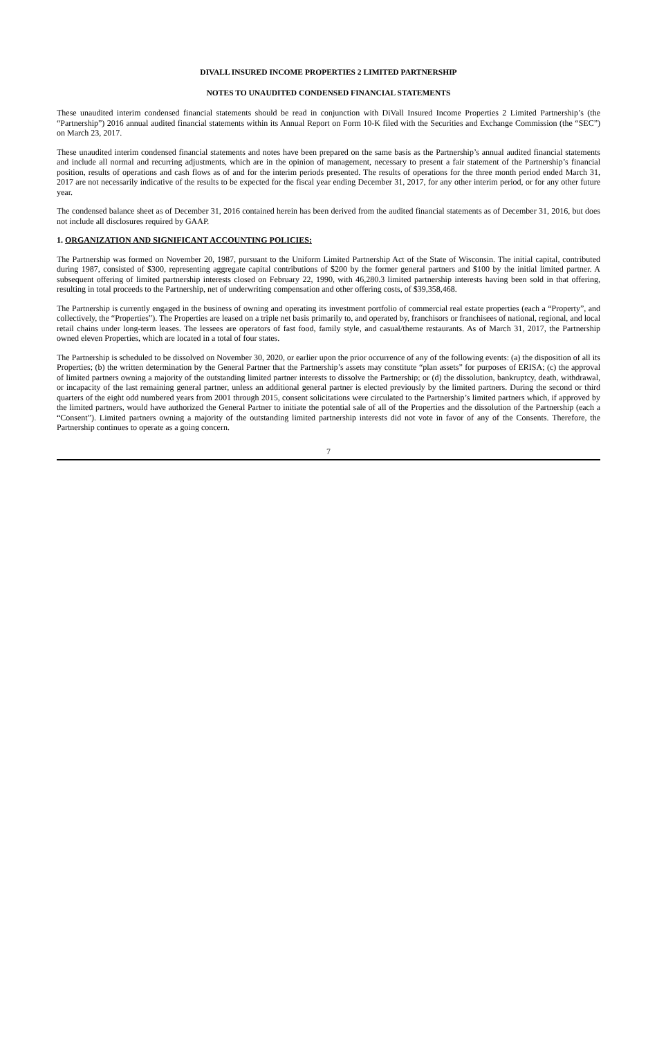DIVALL INSURED INCOME PROPERTIES 2 LIMITED PARTNERSHIP
NOTES TO UNAUDITED CONDENSED FINANCIAL STATEMENTS
These unaudited interim condensed financial statements should be read in conjunction with DiVall Insured Income Properties 2 Limited Partnership’s (the “Partnership”) 2016 annual audited financial statements within its Annual Report on Form 10-K filed with the Securities and Exchange Commission (the “SEC”) on March 23, 2017.
These unaudited interim condensed financial statements and notes have been prepared on the same basis as the Partnership’s annual audited financial statements and include all normal and recurring adjustments, which are in the opinion of management, necessary to present a fair statement of the Partnership’s financial position, results of operations and cash flows as of and for the interim periods presented. The results of operations for the three month period ended March 31, 2017 are not necessarily indicative of the results to be expected for the fiscal year ending December 31, 2017, for any other interim period, or for any other future year.
The condensed balance sheet as of December 31, 2016 contained herein has been derived from the audited financial statements as of December 31, 2016, but does not include all disclosures required by GAAP.
1. ORGANIZATION AND SIGNIFICANT ACCOUNTING POLICIES:
The Partnership was formed on November 20, 1987, pursuant to the Uniform Limited Partnership Act of the State of Wisconsin. The initial capital, contributed during 1987, consisted of $300, representing aggregate capital contributions of $200 by the former general partners and $100 by the initial limited partner. A subsequent offering of limited partnership interests closed on February 22, 1990, with 46,280.3 limited partnership interests having been sold in that offering, resulting in total proceeds to the Partnership, net of underwriting compensation and other offering costs, of $39,358,468.
The Partnership is currently engaged in the business of owning and operating its investment portfolio of commercial real estate properties (each a “Property”, and collectively, the “Properties”). The Properties are leased on a triple net basis primarily to, and operated by, franchisors or franchisees of national, regional, and local retail chains under long-term leases. The lessees are operators of fast food, family style, and casual/theme restaurants. As of March 31, 2017, the Partnership owned eleven Properties, which are located in a total of four states.
The Partnership is scheduled to be dissolved on November 30, 2020, or earlier upon the prior occurrence of any of the following events: (a) the disposition of all its Properties; (b) the written determination by the General Partner that the Partnership’s assets may constitute “plan assets” for purposes of ERISA; (c) the approval of limited partners owning a majority of the outstanding limited partner interests to dissolve the Partnership; or (d) the dissolution, bankruptcy, death, withdrawal, or incapacity of the last remaining general partner, unless an additional general partner is elected previously by the limited partners. During the second or third quarters of the eight odd numbered years from 2001 through 2015, consent solicitations were circulated to the Partnership’s limited partners which, if approved by the limited partners, would have authorized the General Partner to initiate the potential sale of all of the Properties and the dissolution of the Partnership (each a “Consent”). Limited partners owning a majority of the outstanding limited partnership interests did not vote in favor of any of the Consents. Therefore, the Partnership continues to operate as a going concern.
7